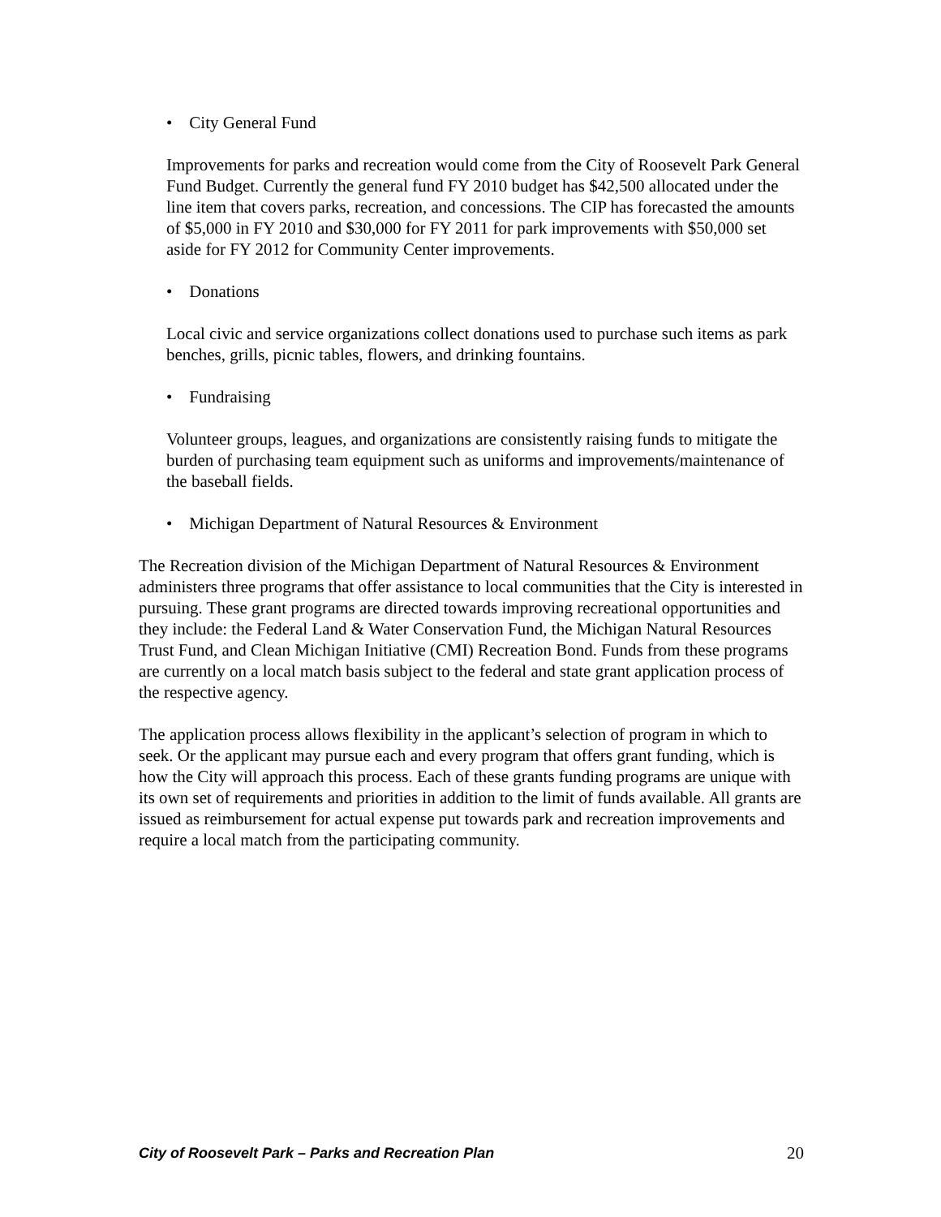• City General Fund
Improvements for parks and recreation would come from the City of Roosevelt Park General Fund Budget. Currently the general fund FY 2010 budget has $42,500 allocated under the line item that covers parks, recreation, and concessions. The CIP has forecasted the amounts of $5,000 in FY 2010 and $30,000 for FY 2011 for park improvements with $50,000 set aside for FY 2012 for Community Center improvements.
• Donations
Local civic and service organizations collect donations used to purchase such items as park benches, grills, picnic tables, flowers, and drinking fountains.
• Fundraising
Volunteer groups, leagues, and organizations are consistently raising funds to mitigate the burden of purchasing team equipment such as uniforms and improvements/maintenance of the baseball fields.
• Michigan Department of Natural Resources & Environment
The Recreation division of the Michigan Department of Natural Resources & Environment administers three programs that offer assistance to local communities that the City is interested in pursuing. These grant programs are directed towards improving recreational opportunities and they include: the Federal Land & Water Conservation Fund, the Michigan Natural Resources Trust Fund, and Clean Michigan Initiative (CMI) Recreation Bond. Funds from these programs are currently on a local match basis subject to the federal and state grant application process of the respective agency.
The application process allows flexibility in the applicant’s selection of program in which to seek. Or the applicant may pursue each and every program that offers grant funding, which is how the City will approach this process. Each of these grants funding programs are unique with its own set of requirements and priorities in addition to the limit of funds available. All grants are issued as reimbursement for actual expense put towards park and recreation improvements and require a local match from the participating community.
City of Roosevelt Park – Parks and Recreation Plan 20